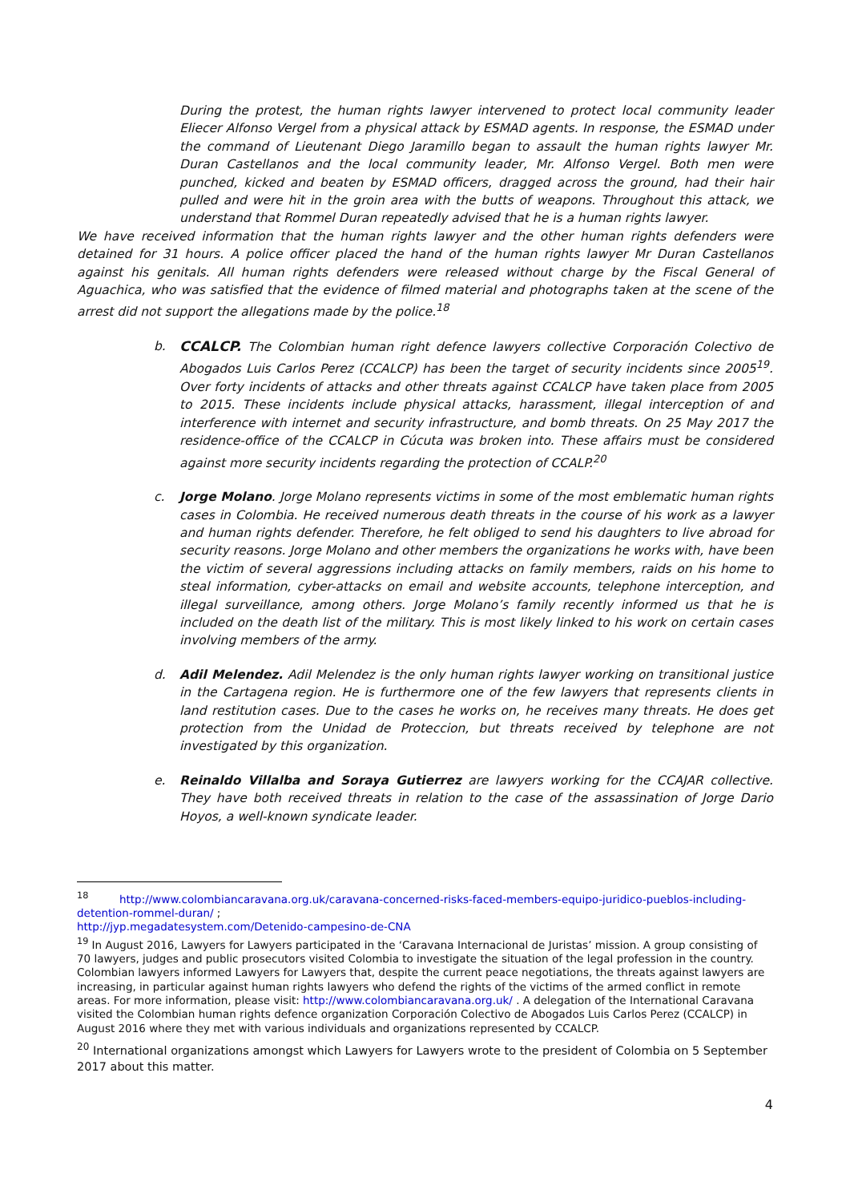During the protest, the human rights lawyer intervened to protect local community leader Eliecer Alfonso Vergel from a physical attack by ESMAD agents. In response, the ESMAD under the command of Lieutenant Diego Jaramillo began to assault the human rights lawyer Mr. Duran Castellanos and the local community leader, Mr. Alfonso Vergel. Both men were punched, kicked and beaten by ESMAD officers, dragged across the ground, had their hair pulled and were hit in the groin area with the butts of weapons. Throughout this attack, we understand that Rommel Duran repeatedly advised that he is a human rights lawyer.
We have received information that the human rights lawyer and the other human rights defenders were detained for 31 hours. A police officer placed the hand of the human rights lawyer Mr Duran Castellanos against his genitals. All human rights defenders were released without charge by the Fiscal General of Aguachica, who was satisfied that the evidence of filmed material and photographs taken at the scene of the arrest did not support the allegations made by the police.<sup>18</sup>
b. CCALCP. The Colombian human right defence lawyers collective Corporación Colectivo de Abogados Luis Carlos Perez (CCALCP) has been the target of security incidents since 2005<sup>19</sup>. Over forty incidents of attacks and other threats against CCALCP have taken place from 2005 to 2015. These incidents include physical attacks, harassment, illegal interception of and interference with internet and security infrastructure, and bomb threats. On 25 May 2017 the residence-office of the CCALCP in Cúcuta was broken into. These affairs must be considered against more security incidents regarding the protection of CCALP.<sup>20</sup>
c. Jorge Molano. Jorge Molano represents victims in some of the most emblematic human rights cases in Colombia. He received numerous death threats in the course of his work as a lawyer and human rights defender. Therefore, he felt obliged to send his daughters to live abroad for security reasons. Jorge Molano and other members the organizations he works with, have been the victim of several aggressions including attacks on family members, raids on his home to steal information, cyber-attacks on email and website accounts, telephone interception, and illegal surveillance, among others. Jorge Molano’s family recently informed us that he is included on the death list of the military. This is most likely linked to his work on certain cases involving members of the army.
d. Adil Melendez. Adil Melendez is the only human rights lawyer working on transitional justice in the Cartagena region. He is furthermore one of the few lawyers that represents clients in land restitution cases. Due to the cases he works on, he receives many threats. He does get protection from the Unidad de Proteccion, but threats received by telephone are not investigated by this organization.
e. Reinaldo Villalba and Soraya Gutierrez are lawyers working for the CCAJAR collective. They have both received threats in relation to the case of the assassination of Jorge Dario Hoyos, a well-known syndicate leader.
<sup>18</sup> http://www.colombiancaravana.org.uk/caravana-concerned-risks-faced-members-equipo-juridico-pueblos-including-detention-rommel-duran/ ;
http://jyp.megadatesystem.com/Detenido-campesino-de-CNA
<sup>19</sup> In August 2016, Lawyers for Lawyers participated in the ‘Caravana Internacional de Juristas’ mission. A group consisting of 70 lawyers, judges and public prosecutors visited Colombia to investigate the situation of the legal profession in the country. Colombian lawyers informed Lawyers for Lawyers that, despite the current peace negotiations, the threats against lawyers are increasing, in particular against human rights lawyers who defend the rights of the victims of the armed conflict in remote areas. For more information, please visit: http://www.colombiancaravana.org.uk/ . A delegation of the International Caravana visited the Colombian human rights defence organization Corporación Colectivo de Abogados Luis Carlos Perez (CCALCP) in August 2016 where they met with various individuals and organizations represented by CCALCP.
<sup>20</sup> International organizations amongst which Lawyers for Lawyers wrote to the president of Colombia on 5 September 2017 about this matter.
4